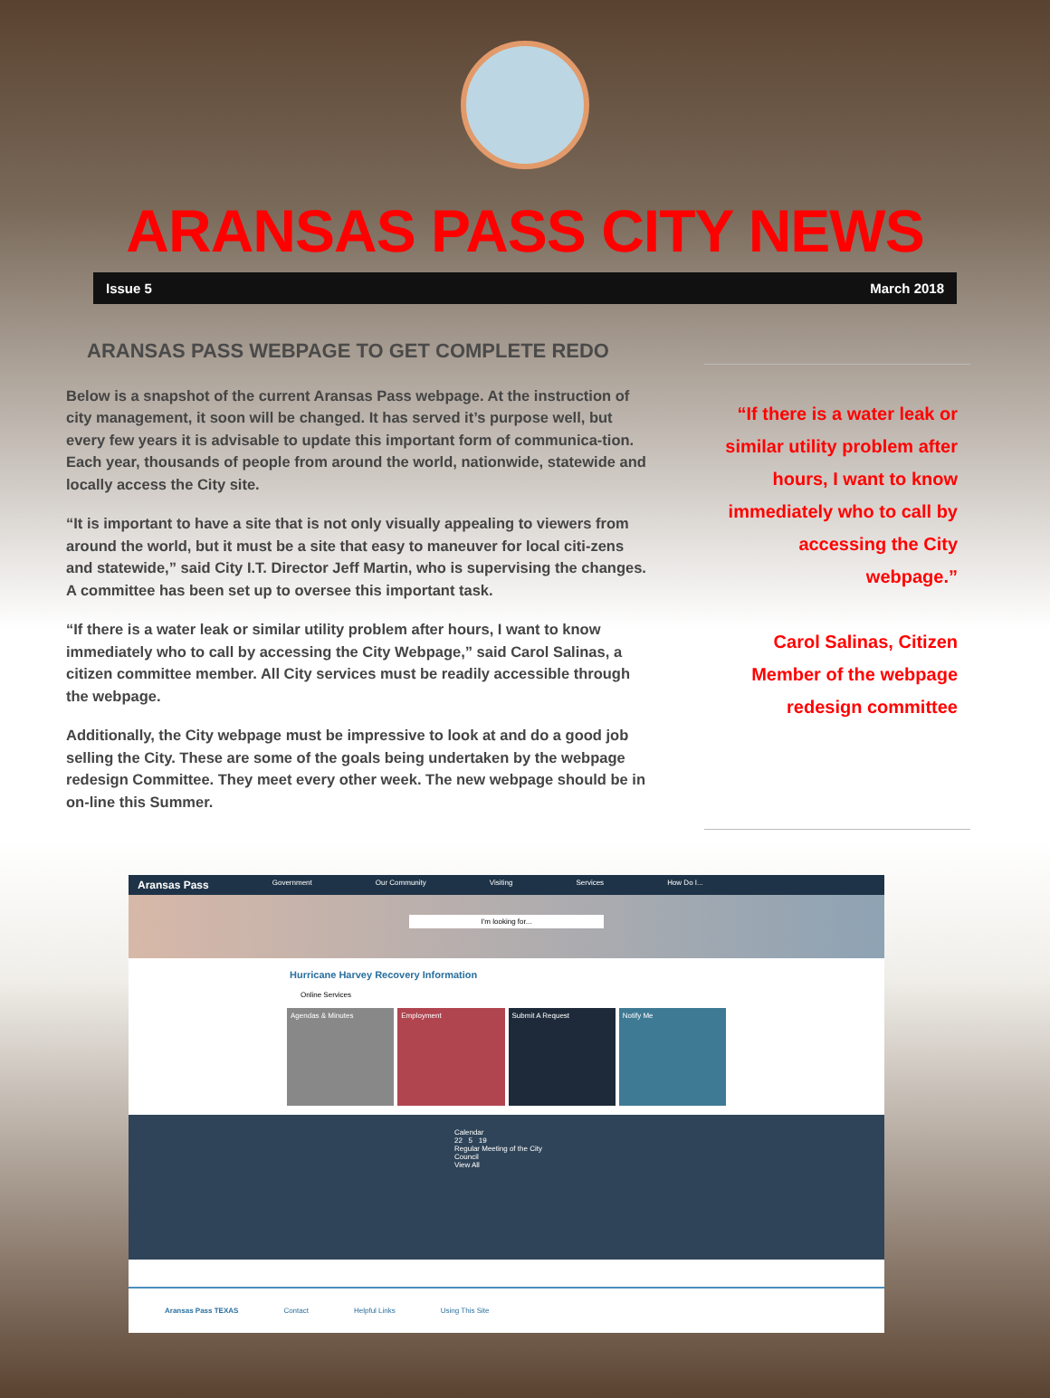ARANSAS PASS CITY NEWS
Issue 5 March 2018
ARANSAS PASS WEBPAGE TO GET COMPLETE REDO
Below is a snapshot of the current Aransas Pass webpage. At the instruction of city management, it soon will be changed. It has served it’s purpose well, but every few years it is advisable to update this important form of communica-tion. Each year, thousands of people from around the world, nationwide, statewide and locally access the City site.
“It is important to have a site that is not only visually appealing to viewers from around the world, but it must be a site that easy to maneuver for local citi-zens and statewide,” said City I.T. Director Jeff Martin, who is supervising the changes. A committee has been set up to oversee this important task.
“If there is a water leak or similar utility problem after hours, I want to know immediately who to call by accessing the City Webpage,” said Carol Salinas, a citizen committee member. All City services must be readily accessible through the webpage.
Additionally, the City webpage must be impressive to look at and do a good job selling the City. These are some of the goals being undertaken by the webpage redesign Committee. They meet every other week. The new webpage should be in on-line this Summer.
“If there is a water leak or similar utility problem after hours, I want to know immediately who to call by accessing the City webpage.”
Carol Salinas, Citizen Member of the webpage redesign committee
Aransas Pass Government Our Community Visiting Services How Do I...
I'm looking for...
Hurricane Harvey Recovery Information
Online Services
Agendas & Minutes Employment Submit A Request Notify Me
Calendar
22 5 19
Regular Meeting of the City Council
View All
Aransas Pass TEXAS Contact Helpful Links Using This Site